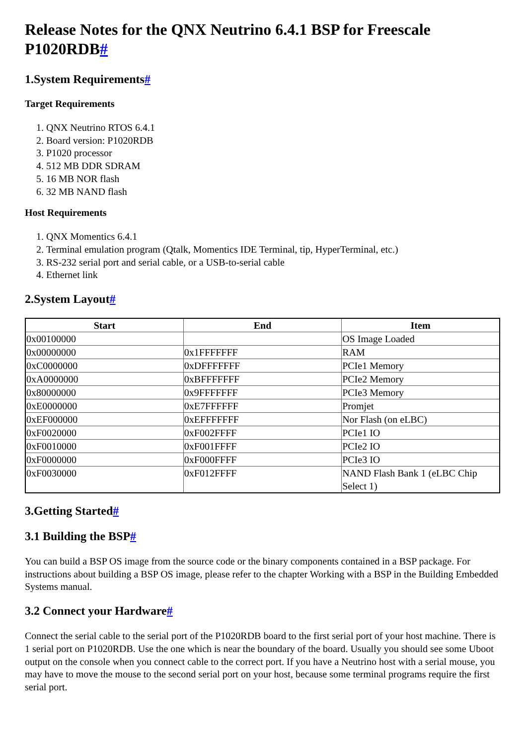Release Notes for the QNX Neutrino 6.4.1 BSP for Freescale P1020RDB#
1.System Requirements#
Target Requirements
1. QNX Neutrino RTOS 6.4.1
2. Board version: P1020RDB
3. P1020 processor
4. 512 MB DDR SDRAM
5. 16 MB NOR flash
6. 32 MB NAND flash
Host Requirements
1. QNX Momentics 6.4.1
2. Terminal emulation program (Qtalk, Momentics IDE Terminal, tip, HyperTerminal, etc.)
3. RS-232 serial port and serial cable, or a USB-to-serial cable
4. Ethernet link
2.System Layout#
| Start | End | Item |
| --- | --- | --- |
| 0x00100000 | | OS Image Loaded |
| 0x00000000 | 0x1FFFFFFF | RAM |
| 0xC0000000 | 0xDFFFFFFF | PCIe1 Memory |
| 0xA0000000 | 0xBFFFFFFF | PCIe2 Memory |
| 0x80000000 | 0x9FFFFFFF | PCIe3 Memory |
| 0xE0000000 | 0xE7FFFFFF | Promjet |
| 0xEF000000 | 0xEFFFFFFF | Nor Flash (on eLBC) |
| 0xF0020000 | 0xF002FFFF | PCIe1 IO |
| 0xF0010000 | 0xF001FFFF | PCIe2 IO |
| 0xF0000000 | 0xF000FFFF | PCIe3 IO |
| 0xF0030000 | 0xF012FFFF | NAND Flash Bank 1 (eLBC Chip Select 1) |
3.Getting Started#
3.1 Building the BSP#
You can build a BSP OS image from the source code or the binary components contained in a BSP package. For instructions about building a BSP OS image, please refer to the chapter Working with a BSP in the Building Embedded Systems manual.
3.2 Connect your Hardware#
Connect the serial cable to the serial port of the P1020RDB board to the first serial port of your host machine. There is 1 serial port on P1020RDB. Use the one which is near the boundary of the board. Usually you should see some Uboot output on the console when you connect cable to the correct port. If you have a Neutrino host with a serial mouse, you may have to move the mouse to the second serial port on your host, because some terminal programs require the first serial port.